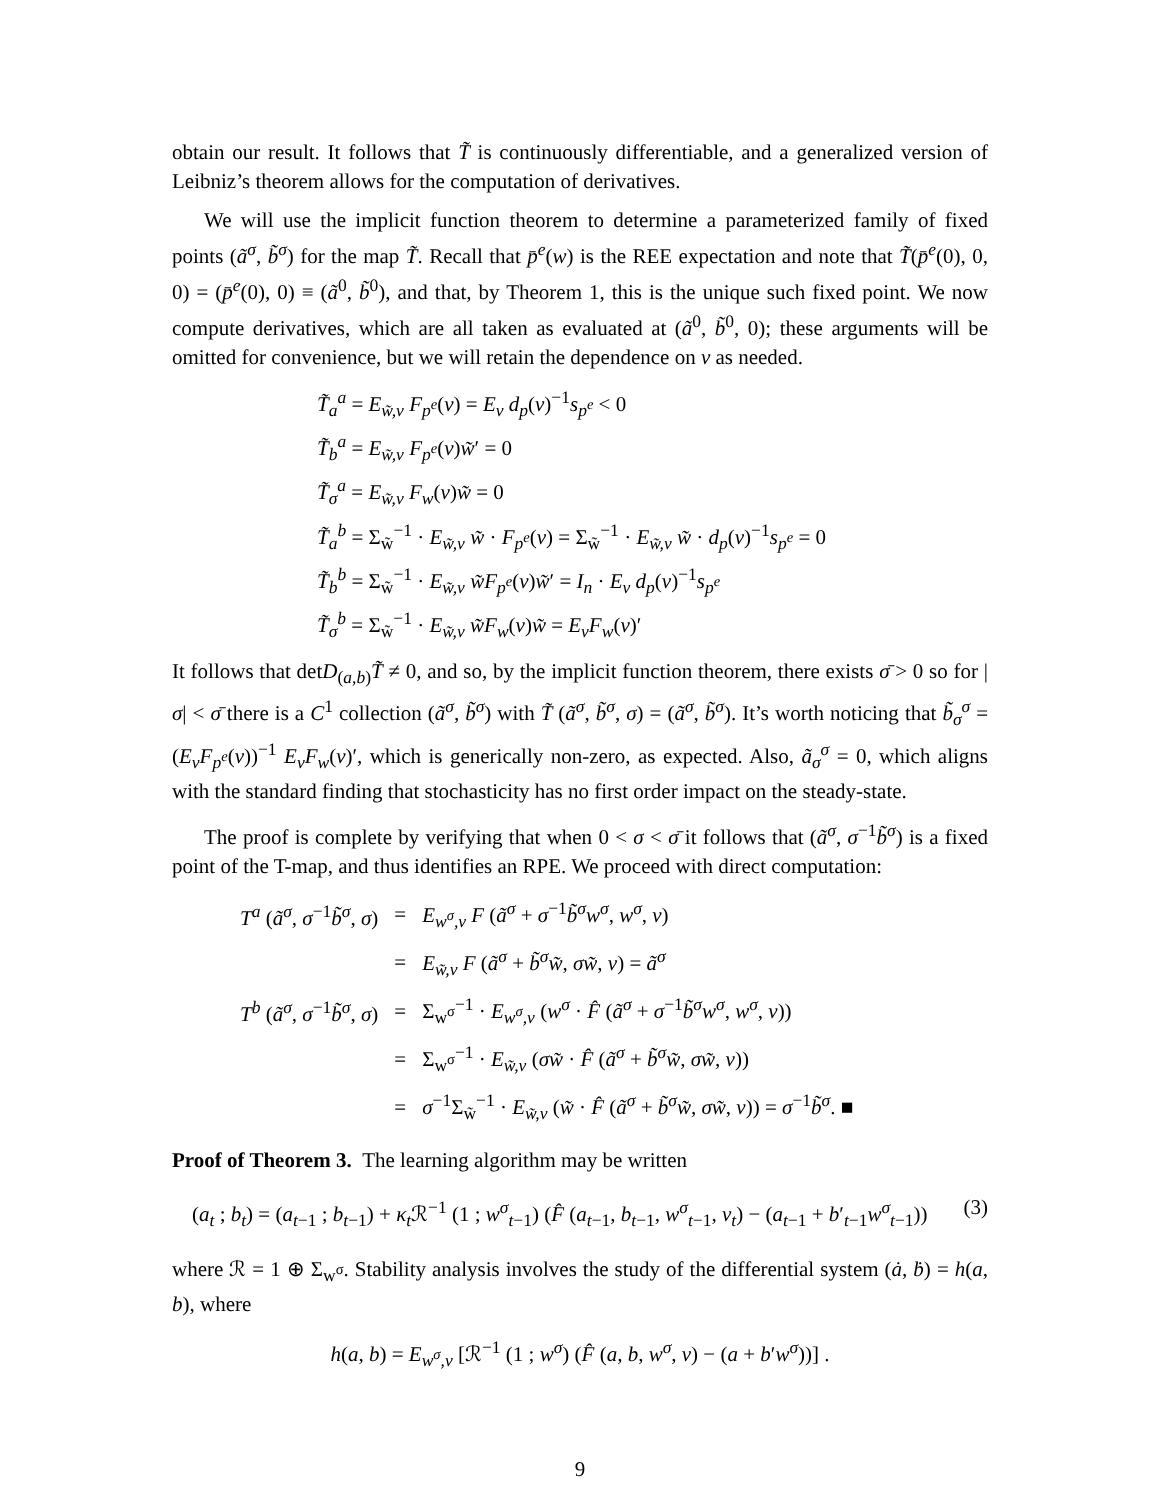obtain our result. It follows that T̃ is continuously differentiable, and a generalized version of Leibniz’s theorem allows for the computation of derivatives.
We will use the implicit function theorem to determine a parameterized family of fixed points (ã<sup>σ</sup>, b̃<sup>σ</sup>) for the map T̃. Recall that p̄<sup>e</sup>(w) is the REE expectation and note that T̃(p̄<sup>e</sup>(0), 0, 0) = (p̄<sup>e</sup>(0), 0) ≡ (ã<sup>0</sup>, b̃<sup>0</sup>), and that, by Theorem 1, this is the unique such fixed point. We now compute derivatives, which are all taken as evaluated at (ã<sup>0</sup>, b̃<sup>0</sup>, 0); these arguments will be omitted for convenience, but we will retain the dependence on v as needed.
T̃<sub>a</sub><sup>a</sup> = E<sub>w̃,v</sub> F<sub>p<sup>e</sup></sub>(v) = E<sub>v</sub> d<sub>p</sub>(v)<sup>−1</sup>s<sub>p<sup>e</sup></sub> < 0
T̃<sub>b</sub><sup>a</sup> = E<sub>w̃,v</sub> F<sub>p<sup>e</sup></sub>(v)w̃′ = 0
T̃<sub>σ</sub><sup>a</sup> = E<sub>w̃,v</sub> F<sub>w</sub>(v)w̃ = 0
T̃<sub>a</sub><sup>b</sup> = Σ<sub>w̃</sub><sup>−1</sup> · E<sub>w̃,v</sub> w̃ · F<sub>p<sup>e</sup></sub>(v) = Σ<sub>w̃</sub><sup>−1</sup> · E<sub>w̃,v</sub> w̃ · d<sub>p</sub>(v)<sup>−1</sup>s<sub>p<sup>e</sup></sub> = 0
T̃<sub>b</sub><sup>b</sup> = Σ<sub>w̃</sub><sup>−1</sup> · E<sub>w̃,v</sub> w̃F<sub>p<sup>e</sup></sub>(v)w̃′ = I<sub>n</sub> · E<sub>v</sub> d<sub>p</sub>(v)<sup>−1</sup>s<sub>p<sup>e</sup></sub>
T̃<sub>σ</sub><sup>b</sup> = Σ<sub>w̃</sub><sup>−1</sup> · E<sub>w̃,v</sub> w̃F<sub>w</sub>(v)w̃ = E<sub>v</sub>F<sub>w</sub>(v)′
It follows that detD<sub>(a,b)</sub>T̃ ≠ 0, and so, by the implicit function theorem, there exists σ̄ > 0 so for |σ| < σ̄ there is a C<sup>1</sup> collection (ã<sup>σ</sup>, b̃<sup>σ</sup>) with T̃ (ã<sup>σ</sup>, b̃<sup>σ</sup>, σ) = (ã<sup>σ</sup>, b̃<sup>σ</sup>). It’s worth noticing that b̃<sub>σ</sub><sup>σ</sup> = (E<sub>v</sub>F<sub>p<sup>e</sup></sub>(v))<sup>−1</sup> E<sub>v</sub>F<sub>w</sub>(v)′, which is generically non-zero, as expected. Also, ã<sub>σ</sub><sup>σ</sup> = 0, which aligns with the standard finding that stochasticity has no first order impact on the steady-state.
The proof is complete by verifying that when 0 < σ < σ̄ it follows that (ã<sup>σ</sup>, σ<sup>−1</sup>b̃<sup>σ</sup>) is a fixed point of the T-map, and thus identifies an RPE. We proceed with direct computation:
| T<sup>a</sup> ( ã<sup>σ</sup> , σ<sup>−1</sup> b̃<sup>σ</sup> , σ ) | = | E<sub>w<sup>σ</sup>,v</sub> F ( ã<sup>σ</sup> + σ<sup>−1</sup> b̃<sup>σ</sup>w<sup>σ</sup> , w<sup>σ</sup> , v ) |
| | = | E<sub>w̃,v</sub> F ( ã<sup>σ</sup> + b̃<sup>σ</sup>w̃ , σw̃ , v ) = ã<sup>σ</sup> |
| T<sup>b</sup> ( ã<sup>σ</sup> , σ<sup>−1</sup> b̃<sup>σ</sup> , σ ) | = | Σ<sub>w<sup>σ</sup></sub><sup>−1</sup> · E<sub>w<sup>σ</sup>,v</sub> ( w<sup>σ</sup> · F̂ ( ã<sup>σ</sup> + σ<sup>−1</sup> b̃<sup>σ</sup>w<sup>σ</sup> , w<sup>σ</sup> , v )) |
| | = | Σ<sub>w<sup>σ</sup></sub><sup>−1</sup> · E<sub>w̃,v</sub> ( σw̃ · F̂ ( ã<sup>σ</sup> + b̃<sup>σ</sup>w̃ , σw̃ , v )) |
| | = | σ<sup>−1</sup>Σ<sub>w̃</sub><sup>−1</sup> · E<sub>w̃,v</sub> ( w̃ · F̂ ( ã<sup>σ</sup> + b̃<sup>σ</sup>w̃ , σw̃ , v )) = σ<sup>−1</sup> b̃<sup>σ</sup> . ■ |
Proof of Theorem 3. The learning algorithm may be written
(a<sub>t</sub> ; b<sub>t</sub>) = (a<sub>t−1</sub> ; b<sub>t−1</sub>) + κ<sub>t</sub> ℛ<sup>−1</sup> (1 ; w<sup>σ</sup><sub>t−1</sub>) (F̂ (a<sub>t−1</sub>, b<sub>t−1</sub>, w<sup>σ</sup><sub>t−1</sub>, v<sub>t</sub>) − (a<sub>t−1</sub> + b′<sub>t−1</sub>w<sup>σ</sup><sub>t−1</sub>)) (3)
where ℛ = 1 ⊕ Σ<sub>w<sup>σ</sup></sub>. Stability analysis involves the study of the differential system (ȧ, ḃ) = h(a, b), where
h(a, b) = E<sub>w<sup>σ</sup>,v</sub> [ℛ<sup>−1</sup> (1 ; w<sup>σ</sup>) (F̂ (a, b, w<sup>σ</sup>, v) − (a + b′w<sup>σ</sup>))] .
9